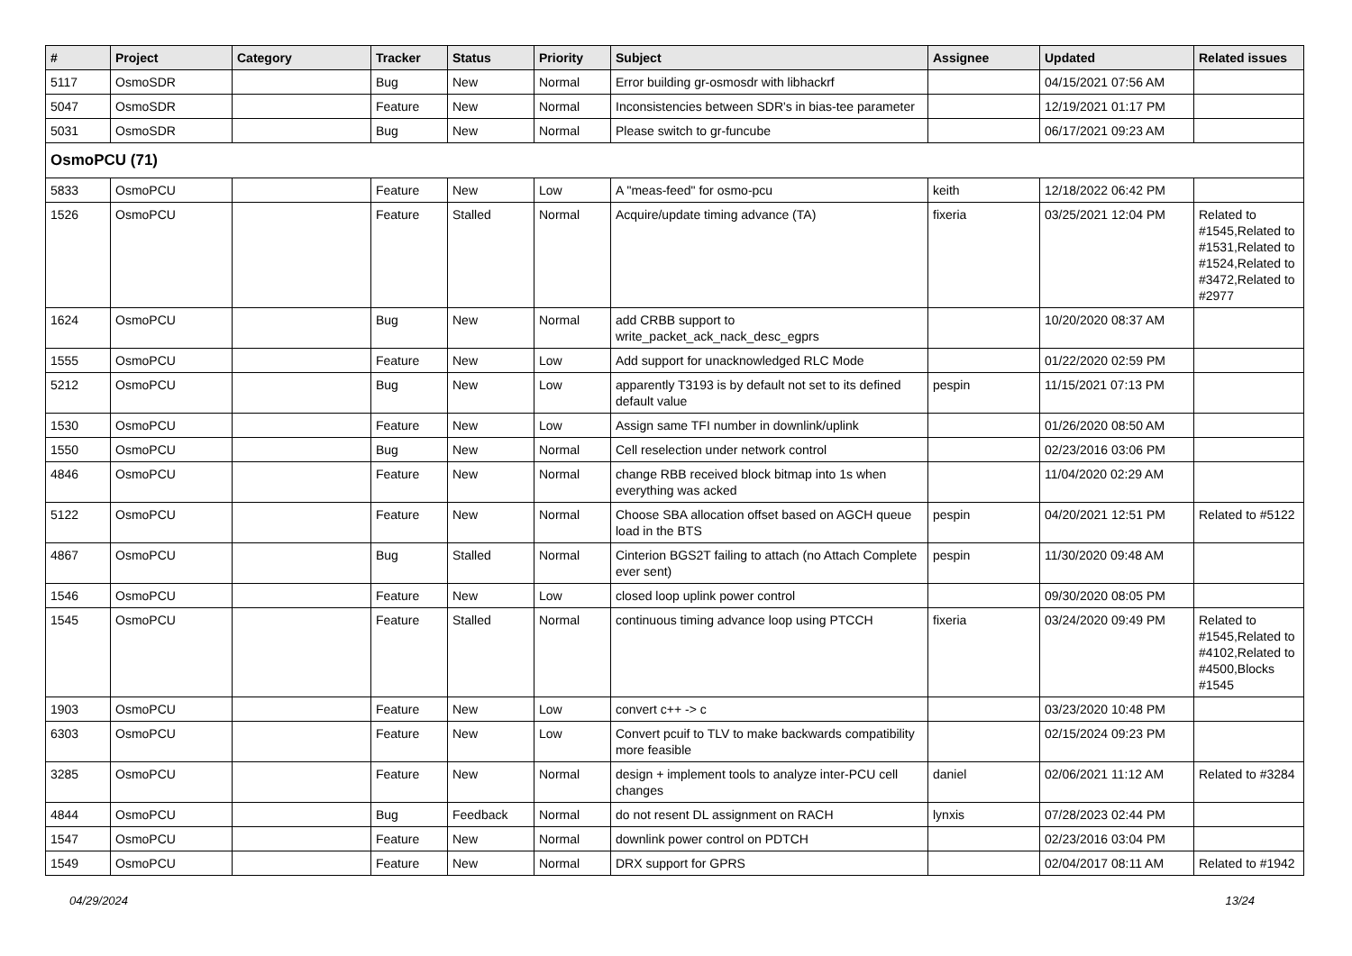| # | Project | Category | Tracker | Status | Priority | Subject | Assignee | Updated | Related issues |
| --- | --- | --- | --- | --- | --- | --- | --- | --- | --- |
| 5117 | OsmoSDR | | Bug | New | Normal | Error building gr-osmosdr with libhackrf | | 04/15/2021 07:56 AM | |
| 5047 | OsmoSDR | | Feature | New | Normal | Inconsistencies between SDR's in bias-tee parameter | | 12/19/2021 01:17 PM | |
| 5031 | OsmoSDR | | Bug | New | Normal | Please switch to gr-funcube | | 06/17/2021 09:23 AM | |
| OsmoPCU (71) | | | | | | | | | |
| 5833 | OsmoPCU | | Feature | New | Low | A "meas-feed" for osmo-pcu | keith | 12/18/2022 06:42 PM | |
| 1526 | OsmoPCU | | Feature | Stalled | Normal | Acquire/update timing advance (TA) | fixeria | 03/25/2021 12:04 PM | Related to #1545,Related to #1531,Related to #1524,Related to #3472,Related to #2977 |
| 1624 | OsmoPCU | | Bug | New | Normal | add CRBB support to write_packet_ack_nack_desc_egprs | | 10/20/2020 08:37 AM | |
| 1555 | OsmoPCU | | Feature | New | Low | Add support for unacknowledged RLC Mode | | 01/22/2020 02:59 PM | |
| 5212 | OsmoPCU | | Bug | New | Low | apparently T3193 is by default not set to its defined default value | pespin | 11/15/2021 07:13 PM | |
| 1530 | OsmoPCU | | Feature | New | Low | Assign same TFI number in downlink/uplink | | 01/26/2020 08:50 AM | |
| 1550 | OsmoPCU | | Bug | New | Normal | Cell reselection under network control | | 02/23/2016 03:06 PM | |
| 4846 | OsmoPCU | | Feature | New | Normal | change RBB received block bitmap into 1s when everything was acked | | 11/04/2020 02:29 AM | |
| 5122 | OsmoPCU | | Feature | New | Normal | Choose SBA allocation offset based on AGCH queue load in the BTS | pespin | 04/20/2021 12:51 PM | Related to #5122 |
| 4867 | OsmoPCU | | Bug | Stalled | Normal | Cinterion BGS2T failing to attach (no Attach Complete ever sent) | pespin | 11/30/2020 09:48 AM | |
| 1546 | OsmoPCU | | Feature | New | Low | closed loop uplink power control | | 09/30/2020 08:05 PM | |
| 1545 | OsmoPCU | | Feature | Stalled | Normal | continuous timing advance loop using PTCCH | fixeria | 03/24/2020 09:49 PM | Related to #1545,Related to #4102,Related to #4500,Blocks #1545 |
| 1903 | OsmoPCU | | Feature | New | Low | convert c++ -> c | | 03/23/2020 10:48 PM | |
| 6303 | OsmoPCU | | Feature | New | Low | Convert pcuif to TLV to make backwards compatibility more feasible | | 02/15/2024 09:23 PM | |
| 3285 | OsmoPCU | | Feature | New | Normal | design + implement tools to analyze inter-PCU cell changes | daniel | 02/06/2021 11:12 AM | Related to #3284 |
| 4844 | OsmoPCU | | Bug | Feedback | Normal | do not resent DL assignment on RACH | lynxis | 07/28/2023 02:44 PM | |
| 1547 | OsmoPCU | | Feature | New | Normal | downlink power control on PDTCH | | 02/23/2016 03:04 PM | |
| 1549 | OsmoPCU | | Feature | New | Normal | DRX support for GPRS | | 02/04/2017 08:11 AM | Related to #1942 |
04/29/2024 13/24